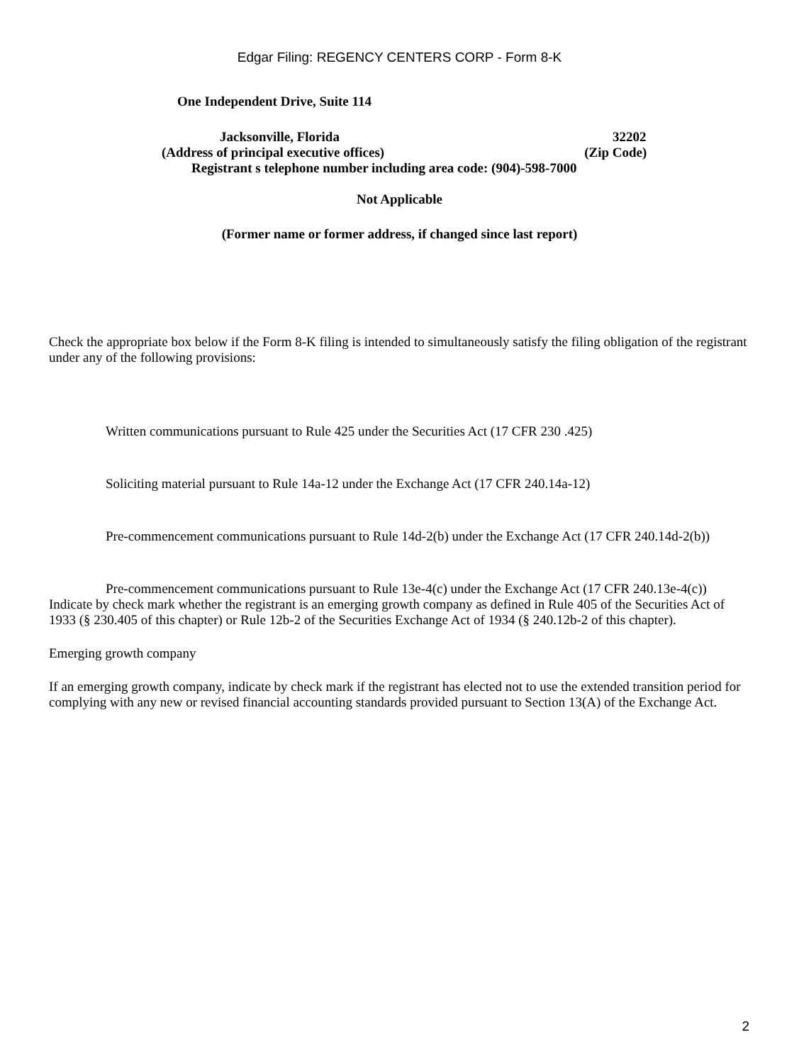Edgar Filing: REGENCY CENTERS CORP - Form 8-K
One Independent Drive, Suite 114
Jacksonville, Florida 32202
(Address of principal executive offices) (Zip Code)
Registrant s telephone number including area code: (904)-598-7000
Not Applicable
(Former name or former address, if changed since last report)
Check the appropriate box below if the Form 8-K filing is intended to simultaneously satisfy the filing obligation of the registrant under any of the following provisions:
Written communications pursuant to Rule 425 under the Securities Act (17 CFR 230 .425)
Soliciting material pursuant to Rule 14a-12 under the Exchange Act (17 CFR 240.14a-12)
Pre-commencement communications pursuant to Rule 14d-2(b) under the Exchange Act (17 CFR 240.14d-2(b))
Pre-commencement communications pursuant to Rule 13e-4(c) under the Exchange Act (17 CFR 240.13e-4(c))
Indicate by check mark whether the registrant is an emerging growth company as defined in Rule 405 of the Securities Act of 1933 (§ 230.405 of this chapter) or Rule 12b-2 of the Securities Exchange Act of 1934 (§ 240.12b-2 of this chapter).
Emerging growth company
If an emerging growth company, indicate by check mark if the registrant has elected not to use the extended transition period for complying with any new or revised financial accounting standards provided pursuant to Section 13(A) of the Exchange Act.
2